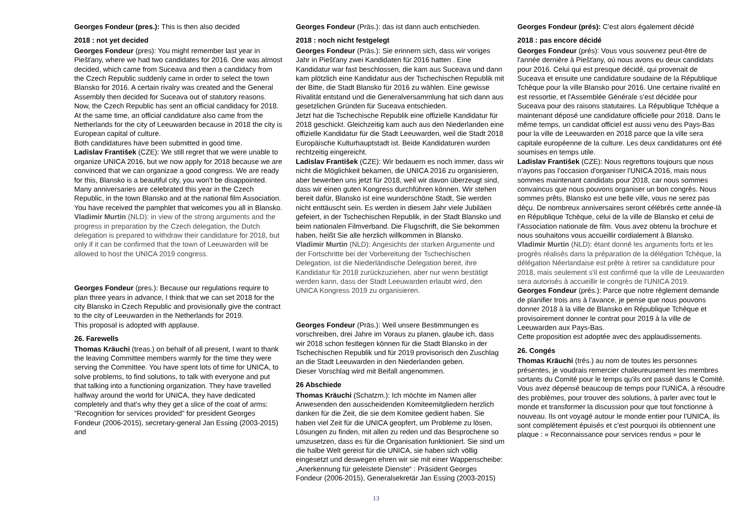Georges Fondeur (pres.): This is then also decided
2018 : not yet decided
Georges Fondeur (pres): You might remember last year in Piešťany, where we had two candidates for 2016. One was almost decided, which came from Suceava and then a candidacy from the Czech Republic suddenly came in order to select the town Blansko for 2016. A certain rivalry was created and the General Assembly then decided for Suceava out of statutory reasons.
Now, the Czech Republic has sent an official candidacy for 2018. At the same time, an official candidature also came from the Netherlands for the city of Leeuwarden because in 2018 the city is European capital of culture.
Both candidatures have been submitted in good time.
Ladislav František (CZE): We still regret that we were unable to organize UNICA 2016, but we now apply for 2018 because we are convinced that we can organizae a good congress. We are ready for this, Blansko is a beautiful city, you won't be disappointed. Many anniversaries are celebrated this year in the Czech Republic, in the town Blansko and at the national film Association. You have received the pamphlet that welcomes you all in Blansko.
Vladimir Murtin (NLD): in view of the strong arguments and the progress in preparation by the Czech delegation, the Dutch delegation is prepared to withdraw their candidature for 2018, but only if it can be confirmed that the town of Leeuwarden will be allowed to host the UNICA 2019 congress.
Georges Fondeur (pres.): Because our regulations require to plan three years in advance, I think that we can set 2018 for the city Blansko in Czech Republic and provisionally give the contract to the city of Leeuwarden in the Netherlands for 2019.
This proposal is adopted with applause.
26. Farewells
Thomas Kräuchi (treas.) on behalf of all present, I want to thank the leaving Committee members warmly for the time they were serving the Committee. You have spent lots of time for UNICA, to solve problems, to find solutions, to talk with everyone and put that talking into a functioning organization. They have travelled halfway around the world for UNICA, they have dedicated completely and that's why they get a slice of the coat of arms: "Recognition for services provided" for president Georges Fondeur (2006-2015), secretary-general Jan Essing (2003-2015) and
Georges Fondeur (Präs.): das ist dann auch entschieden.
2018 : noch nicht festgelegt
Georges Fondeur (Präs.): Sie erinnern sich, dass wir voriges Jahr in Piešťany zwei Kandidaten für 2016 hatten . Eine Kandidatur war fast beschlossen, die kam aus Suceava und dann kam plötzlich eine Kandidatur aus der Tschechischen Republik mit der Bitte, die Stadt Blansko für 2016 zu wählen. Eine gewisse Rivalität entstand und die Generalversammlung hat sich dann aus gesetzlichen Gründen für Suceava entschieden.
Jetzt hat die Tschechische Republik eine offizielle Kandidatur für 2018 geschickt. Gleichzeitig kam auch aus den Niederlanden eine offizielle Kandidatur für die Stadt Leeuwarden, weil die Stadt 2018 Europäische Kulturhauptstadt ist. Beide Kandidaturen wurden rechtzeitig eingereicht.
Ladislav František (CZE): Wir bedauern es noch immer, dass wir nicht die Möglichkeit bekamen, die UNICA 2016 zu organisieren, aber bewerben uns jetzt für 2018, weil wir davon überzeugt sind, dass wir einen guten Kongress durchführen können. Wir stehen bereit dafür, Blansko ist eine wunderschöne Stadt, Sie werden nicht enttäuscht sein. Es werden in diesem Jahr viele Jubiläen gefeiert, in der Tschechischen Republik, in der Stadt Blansko und beim nationalen Filmverband. Die Flugschrift, die Sie bekommen haben, heißt Sie alle herzlich willkommen in Blansko.
Vladimir Murtin (NLD): Angesichts der starken Argumente und der Fortschritte bei der Vorbereitung der Tschechischen Delegation, ist die Niederländische Delegation bereit, ihre Kandidatur für 2018 zurückzuziehen, aber nur wenn bestätigt werden kann, dass der Stadt Leeuwarden erlaubt wird, den UNICA Kongress 2019 zu organisieren.
Georges Fondeur (Präs.): Weil unsere Bestimmungen es vorschreiben, drei Jahre im Voraus zu planen, glaube ich, dass wir 2018 schon festlegen können für die Stadt Blansko in der Tschechischen Republik und für 2019 provisorisch den Zuschlag an die Stadt Leeuwarden in den Niederlanden geben.
Dieser Vorschlag wird mit Beifall angenommen.
26 Abschiede
Thomas Kräuchi (Schatzm.): Ich möchte im Namen aller Anwesenden den ausscheidenden Komiteemitgliedern herzlich danken für die Zeit, die sie dem Komitee gedient haben. Sie haben viel Zeit für die UNICA geopfert, um Probleme zu lösen, Lösungen zu finden, mit allen zu reden und das Besprochene so umzusetzen, dass es für die Organisation funktioniert. Sie sind um die halbe Welt gereist für die UNICA, sie haben sich völlig eingesetzt und deswegen ehren wir sie mit einer Wappenscheibe: „Anerkennung für geleistete Dienste“ : Präsident Georges Fondeur (2006-2015), Generalsekretär Jan Essing (2003-2015)
Georges Fondeur (prés): C'est alors également décidé
2018 : pas encore décidé
Georges Fondeur (prés): Vous vous souvenez peut-être de l'année dernière à Piešťany, où nous avons eu deux candidats pour 2016. Celui qui est presque décidé, qui provenait de Suceava et ensuite une candidature soudaine de la République Tchèque pour la ville Blansko pour 2016. Une certaine rivalité en est ressortie, et l'Assemblée Générale s’est décidée pour Suceava pour des raisons statutaires. La République Tchèque a maintenant déposé une candidature officielle pour 2018. Dans le même temps, un candidat officiel est aussi venu des Pays-Bas pour la ville de Leeuwarden en 2018 parce que la ville sera capitale européenne de la culture. Les deux candidatures ont été soumises en temps utile.
Ladislav František (CZE): Nous regrettons toujours que nous n’ayons pas l’occasion d'organiser l'UNICA 2016, mais nous sommes maintenant candidats pour 2018, car nous sommes convaincus que nous pouvons organiser un bon congrès. Nous sommes prêts, Blansko est une belle ville, vous ne serez pas déçu. De nombreux anniversaires seront célébrés cette année-là en République Tchèque, celui de la ville de Blansko et celui de l’Association nationale de film. Vous avez obtenu la brochure et nous souhaitons vous accueillir cordialement à Blansko.
Vladimir Murtin (NLD): étant donné les arguments forts et les progrès réalisés dans la préparation de la délégation Tchèque, la délégation Néerlandaise est prête à retirer sa candidature pour 2018, mais seulement s'il est confirmé que la ville de Leeuwarden sera autorisés à accueillir le congrès de l'UNICA 2019.
Georges Fondeur (prés.): Parce que notre règlement demande de planifier trois ans à l'avance, je pense que nous pouvons donner 2018 à la ville de Blansko en République Tchèque et provisoirement donner le contrat pour 2019 à la ville de Leeuwarden aux Pays-Bas.
Cette proposition est adoptée avec des applaudissements.
26. Congés
Thomas Kräuchi (trés.) au nom de toutes les personnes présentes, je voudrais remercier chaleureusement les membres sortants du Comité pour le temps qu'ils ont passé dans le Comité. Vous avez dépensé beaucoup de temps pour l'UNICA, à résoudre des problèmes, pour trouver des solutions, à parler avec tout le monde et transformer la discussion pour que tout fonctionne à nouveau. Ils ont voyagé autour le monde entier pour l'UNICA, ils sont complètement épuisés et c'est pourquoi ils obtiennent une plaque : « Reconnaissance pour services rendus » pour le
13